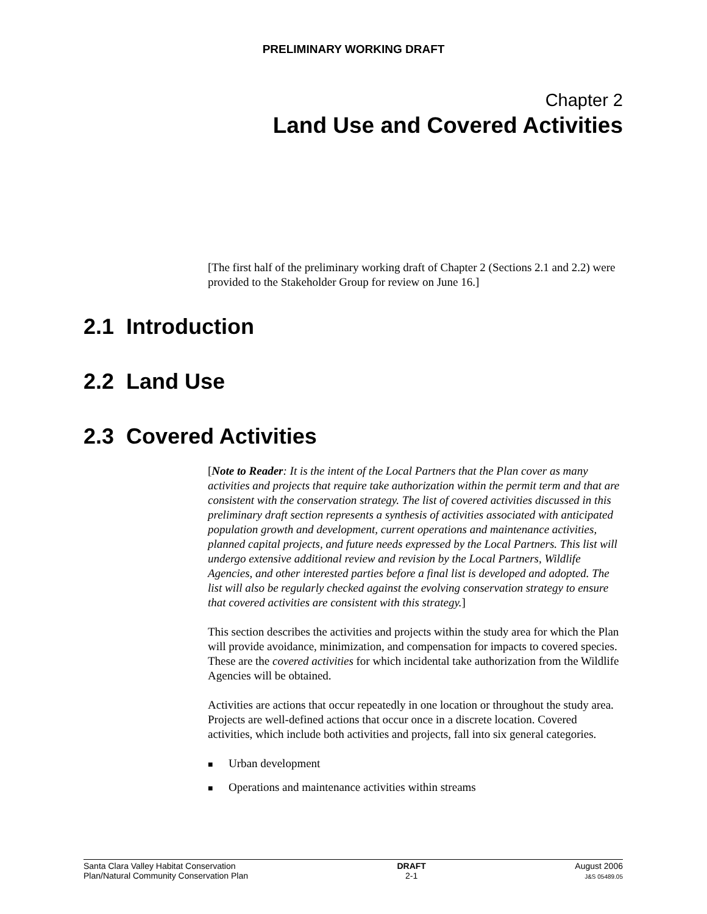PRELIMINARY WORKING DRAFT
Chapter 2
Land Use and Covered Activities
[The first half of the preliminary working draft of Chapter 2 (Sections 2.1 and 2.2) were provided to the Stakeholder Group for review on June 16.]
2.1 Introduction
2.2 Land Use
2.3 Covered Activities
[Note to Reader: It is the intent of the Local Partners that the Plan cover as many activities and projects that require take authorization within the permit term and that are consistent with the conservation strategy. The list of covered activities discussed in this preliminary draft section represents a synthesis of activities associated with anticipated population growth and development, current operations and maintenance activities, planned capital projects, and future needs expressed by the Local Partners. This list will undergo extensive additional review and revision by the Local Partners, Wildlife Agencies, and other interested parties before a final list is developed and adopted. The list will also be regularly checked against the evolving conservation strategy to ensure that covered activities are consistent with this strategy.]
This section describes the activities and projects within the study area for which the Plan will provide avoidance, minimization, and compensation for impacts to covered species. These are the covered activities for which incidental take authorization from the Wildlife Agencies will be obtained.
Activities are actions that occur repeatedly in one location or throughout the study area. Projects are well-defined actions that occur once in a discrete location. Covered activities, which include both activities and projects, fall into six general categories.
■ Urban development
■ Operations and maintenance activities within streams
Santa Clara Valley Habitat Conservation
Plan/Natural Community Conservation Plan
DRAFT
2-1
August 2006
J&S 05489.05